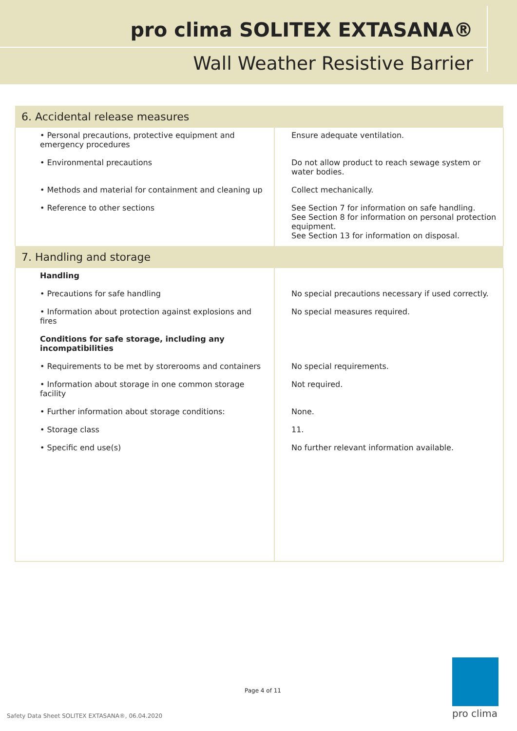pro clima SOLITEX EXTASANA®
Wall Weather Resistive Barrier
| 6. Accidental release measures | |
| --- | --- |
| • Personal precautions, protective equipment and emergency procedures | Ensure adequate ventilation. |
| • Environmental precautions | Do not allow product to reach sewage system or water bodies. |
| • Methods and material for containment and cleaning up | Collect mechanically. |
| • Reference to other sections | See Section 7 for information on safe handling. See Section 8 for information on personal protection equipment. See Section 13 for information on disposal. |
| 7. Handling and storage | |
| Handling | |
| • Precautions for safe handling | No special precautions necessary if used correctly. |
| • Information about protection against explosions and fires | No special measures required. |
| Conditions for safe storage, including any incompatibilities | |
| • Requirements to be met by storerooms and containers | No special requirements. |
| • Information about storage in one common storage facility | Not required. |
| • Further information about storage conditions: | None. |
| • Storage class | 11. |
| • Specific end use(s) | No further relevant information available. |
Page 4 of 11
Safety Data Sheet SOLITEX EXTASANA®, 06.04.2020
pro clima